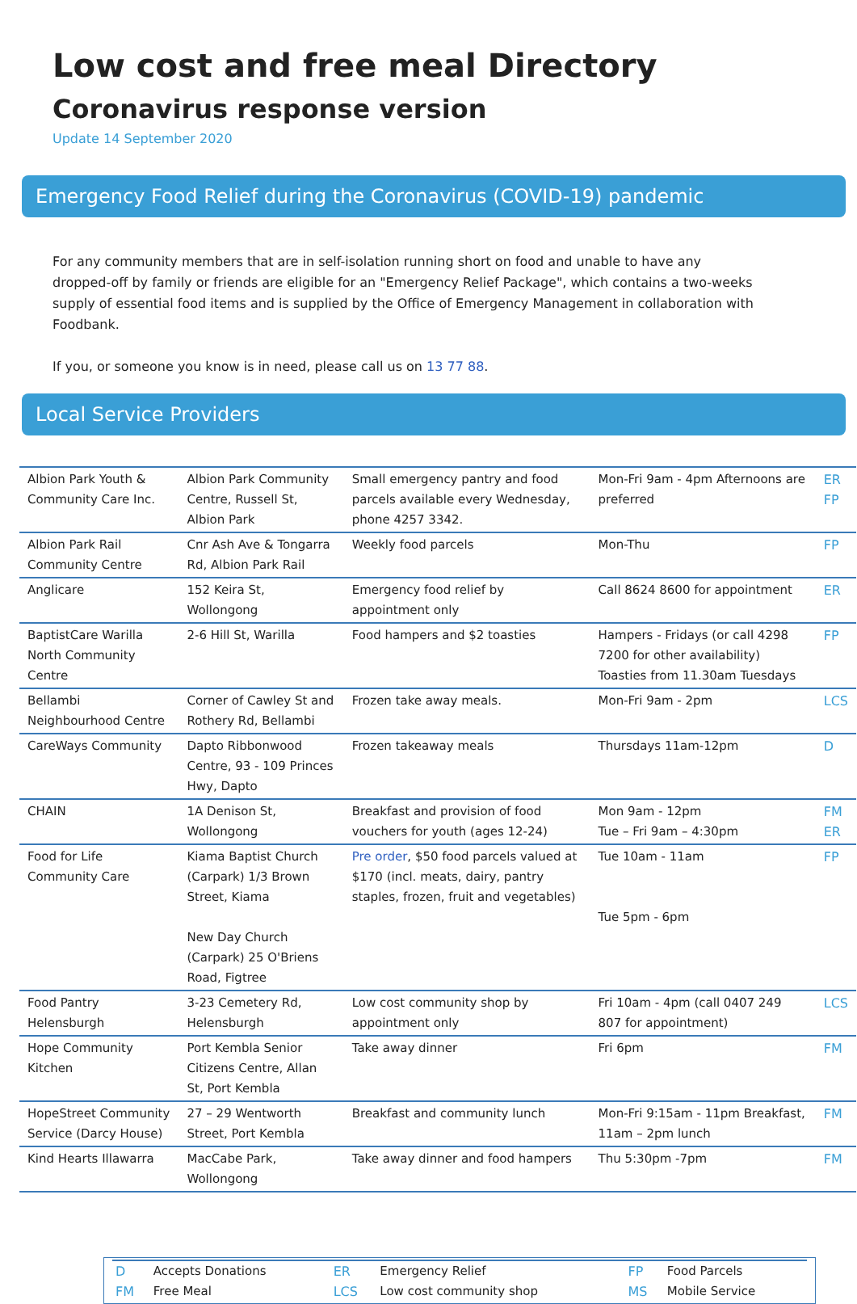Low cost and free meal Directory
Coronavirus response version
Update 14 September 2020
Emergency Food Relief during the Coronavirus (COVID-19) pandemic
For any community members that are in self-isolation running short on food and unable to have any dropped-off by family or friends are eligible for an "Emergency Relief Package", which contains a two-weeks supply of essential food items and is supplied by the Office of Emergency Management in collaboration with Foodbank.
If you, or someone you know is in need, please call us on 13 77 88.
Local Service Providers
| Albion Park Youth & Community Care Inc. | Albion Park Community Centre, Russell St, Albion Park | Small emergency pantry and food parcels available every Wednesday, phone 4257 3342. | Mon-Fri 9am - 4pm Afternoons are preferred | ER FP |
| Albion Park Rail Community Centre | Cnr Ash Ave & Tongarra Rd, Albion Park Rail | Weekly food parcels | Mon-Thu | FP |
| Anglicare | 152 Keira St, Wollongong | Emergency food relief by appointment only | Call 8624 8600 for appointment | ER |
| BaptistCare Warilla North Community Centre | 2-6 Hill St, Warilla | Food hampers and $2 toasties | Hampers - Fridays (or call 4298 7200 for other availability) Toasties from 11.30am Tuesdays | FP |
| Bellambi Neighbourhood Centre | Corner of Cawley St and Rothery Rd, Bellambi | Frozen take away meals. | Mon-Fri 9am - 2pm | LCS |
| CareWays Community | Dapto Ribbonwood Centre, 93 - 109 Princes Hwy, Dapto | Frozen takeaway meals | Thursdays 11am-12pm | D |
| CHAIN | 1A Denison St, Wollongong | Breakfast and provision of food vouchers for youth (ages 12-24) | Mon 9am - 12pm Tue – Fri 9am – 4:30pm | FM ER |
| Food for Life Community Care | Kiama Baptist Church (Carpark) 1/3 Brown Street, Kiama New Day Church (Carpark) 25 O'Briens Road, Figtree | Pre order , $50 food parcels valued at $170 (incl. meats, dairy, pantry staples, frozen, fruit and vegetables) | Tue 10am - 11am Tue 5pm - 6pm | FP |
| Food Pantry Helensburgh | 3-23 Cemetery Rd, Helensburgh | Low cost community shop by appointment only | Fri 10am - 4pm (call 0407 249 807 for appointment) | LCS |
| Hope Community Kitchen | Port Kembla Senior Citizens Centre, Allan St, Port Kembla | Take away dinner | Fri 6pm | FM |
| HopeStreet Community Service (Darcy House) | 27 – 29 Wentworth Street, Port Kembla | Breakfast and community lunch | Mon-Fri 9:15am - 11pm Breakfast, 11am – 2pm lunch | FM |
| Kind Hearts Illawarra | MacCabe Park, Wollongong | Take away dinner and food hampers | Thu 5:30pm -7pm | FM |
| D | Accepts Donations | ER | Emergency Relief | FP | Food Parcels |
| FM | Free Meal | LCS | Low cost community shop | MS | Mobile Service |